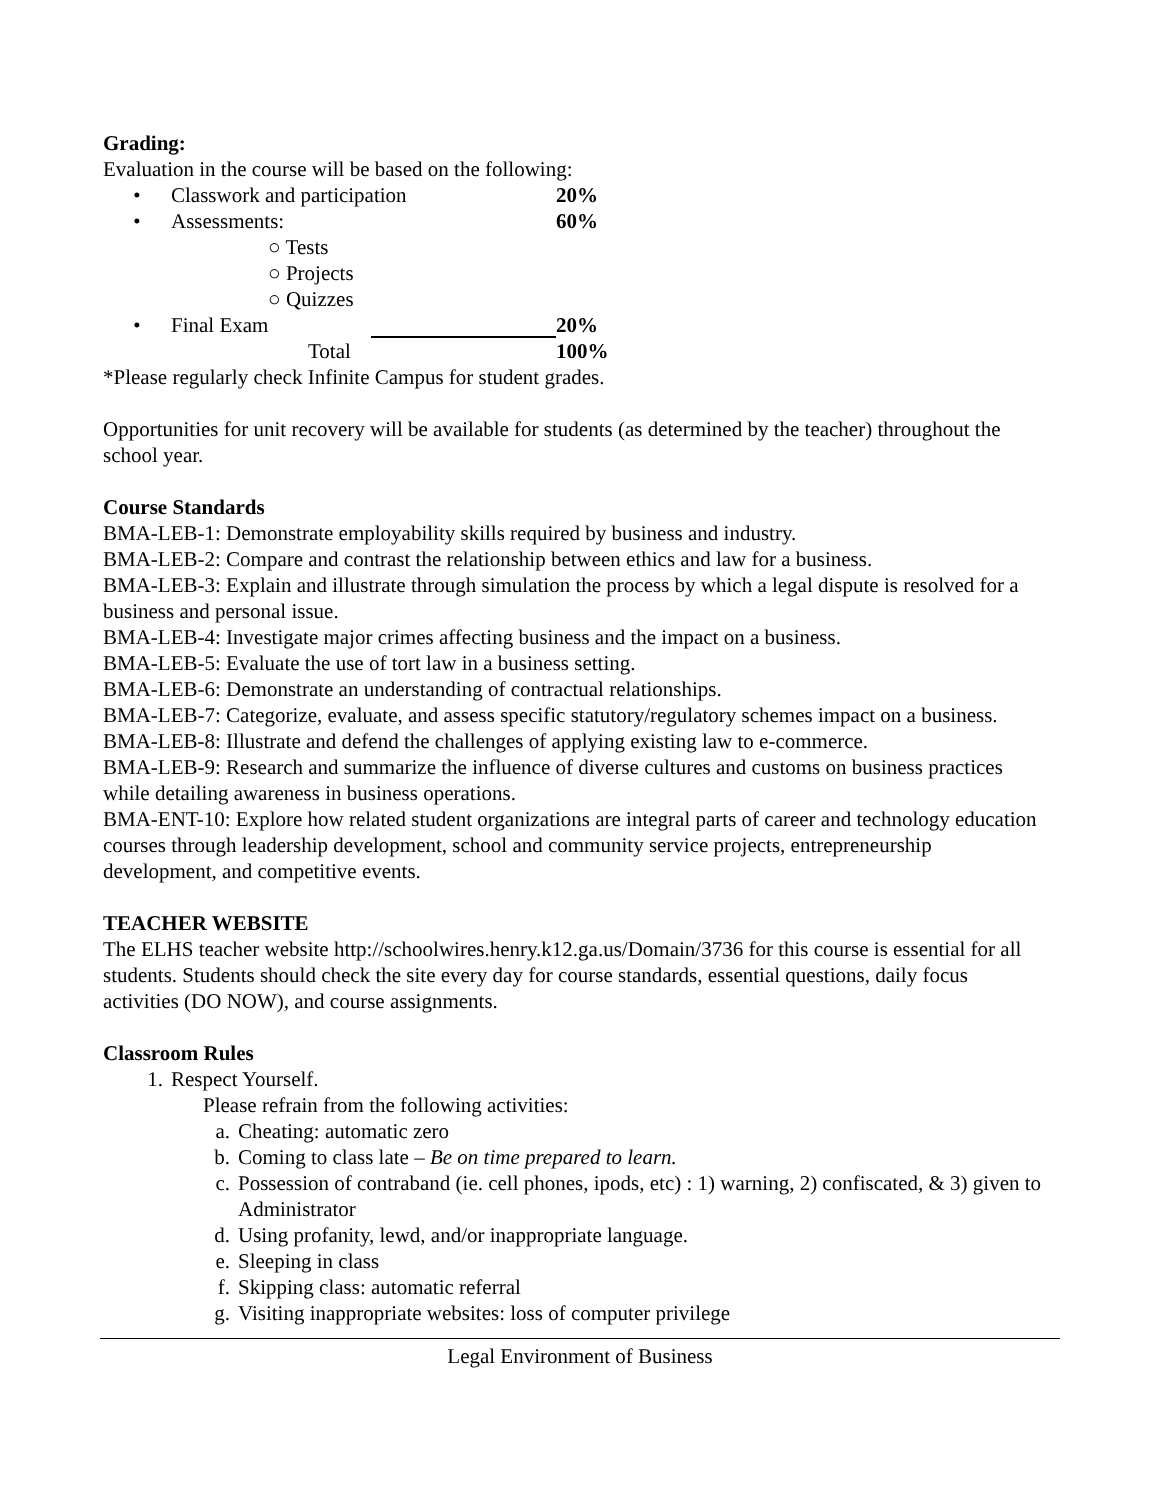Grading:
Evaluation in the course will be based on the following:
• Classwork and participation 20%
• Assessments: 60%
○ Tests
○ Projects
○ Quizzes
• Final Exam 20%
Total 100%
*Please regularly check Infinite Campus for student grades.
Opportunities for unit recovery will be available for students (as determined by the teacher) throughout the school year.
Course Standards
BMA-LEB-1: Demonstrate employability skills required by business and industry.
BMA-LEB-2: Compare and contrast the relationship between ethics and law for a business.
BMA-LEB-3: Explain and illustrate through simulation the process by which a legal dispute is resolved for a business and personal issue.
BMA-LEB-4: Investigate major crimes affecting business and the impact on a business.
BMA-LEB-5: Evaluate the use of tort law in a business setting.
BMA-LEB-6: Demonstrate an understanding of contractual relationships.
BMA-LEB-7: Categorize, evaluate, and assess specific statutory/regulatory schemes impact on a business.
BMA-LEB-8: Illustrate and defend the challenges of applying existing law to e-commerce.
BMA-LEB-9: Research and summarize the influence of diverse cultures and customs on business practices while detailing awareness in business operations.
BMA-ENT-10: Explore how related student organizations are integral parts of career and technology education courses through leadership development, school and community service projects, entrepreneurship development, and competitive events.
TEACHER WEBSITE
The ELHS teacher website http://schoolwires.henry.k12.ga.us/Domain/3736 for this course is essential for all students. Students should check the site every day for course standards, essential questions, daily focus activities (DO NOW), and course assignments.
Classroom Rules
1. Respect Yourself.
Please refrain from the following activities:
a. Cheating: automatic zero
b. Coming to class late – Be on time prepared to learn.
c. Possession of contraband (ie. cell phones, ipods, etc) : 1) warning, 2) confiscated, & 3) given to Administrator
d. Using profanity, lewd, and/or inappropriate language.
e. Sleeping in class
f. Skipping class: automatic referral
g. Visiting inappropriate websites: loss of computer privilege
Legal Environment of Business